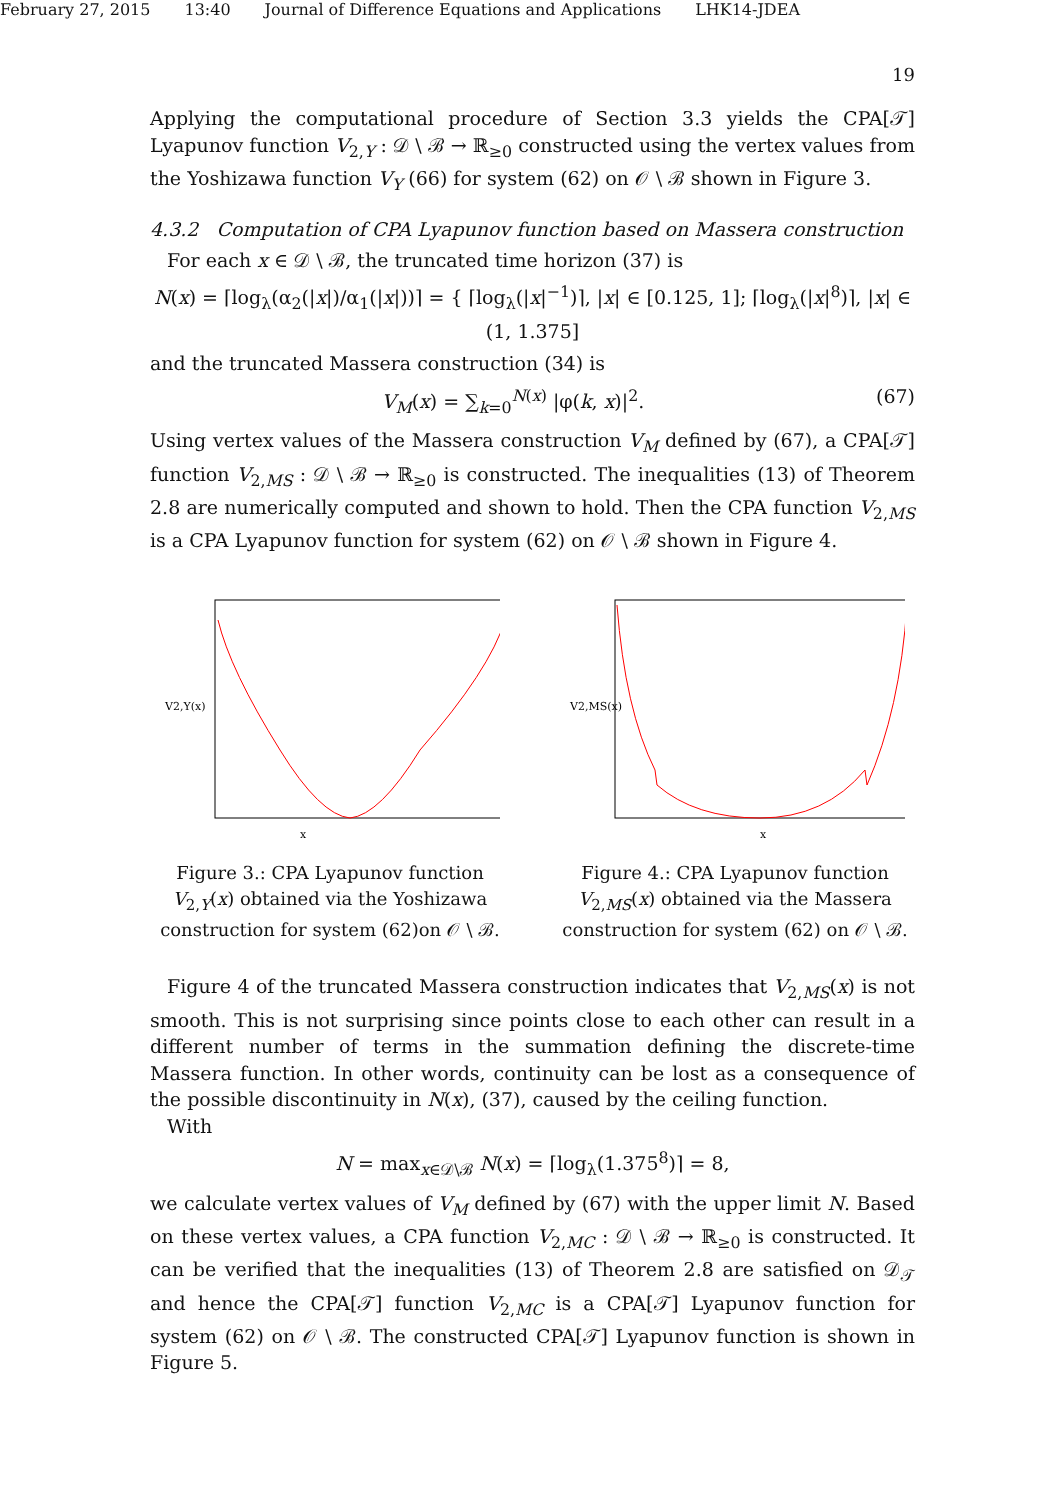February 27, 2015 13:40 Journal of Difference Equations and Applications LHK14-JDEA
19
Applying the computational procedure of Section 3.3 yields the CPA[𝒯] Lyapunov function V<sub>2,Y</sub> : 𝒟 \ ℬ → ℝ<sub>≥0</sub> constructed using the vertex values from the Yoshizawa function V<sub>Y</sub> (66) for system (62) on 𝒪 \ ℬ shown in Figure 3.
4.3.2 Computation of CPA Lyapunov function based on Massera construction
For each x ∈ 𝒟 \ ℬ, the truncated time horizon (37) is
N(x) = ⌈log<sub>λ</sub>(α<sub>2</sub>(|x|)/α<sub>1</sub>(|x|))⌉ = { ⌈log<sub>λ</sub>(|x|<sup>−1</sup>)⌉, |x| ∈ [0.125, 1]; ⌈log<sub>λ</sub>(|x|<sup>8</sup>)⌉, |x| ∈ (1, 1.375]
and the truncated Massera construction (34) is
V<sub>M</sub>(x) = ∑<sub>k=0</sub><sup>N(x)</sup> |φ(k, x)|<sup>2</sup>. (67)
Using vertex values of the Massera construction V<sub>M</sub> defined by (67), a CPA[𝒯] function V<sub>2,MS</sub> : 𝒟 \ ℬ → ℝ<sub>≥0</sub> is constructed. The inequalities (13) of Theorem 2.8 are numerically computed and shown to hold. Then the CPA function V<sub>2,MS</sub> is a CPA Lyapunov function for system (62) on 𝒪 \ ℬ shown in Figure 4.
x
V2,Y(x)
Figure 3.: CPA Lyapunov function V<sub>2,Y</sub>(x) obtained via the Yoshizawa construction for system (62)on 𝒪 \ ℬ.
x
V2,MS(x)
Figure 4.: CPA Lyapunov function V<sub>2,MS</sub>(x) obtained via the Massera construction for system (62) on 𝒪 \ ℬ.
Figure 4 of the truncated Massera construction indicates that V<sub>2,MS</sub>(x) is not smooth. This is not surprising since points close to each other can result in a different number of terms in the summation defining the discrete-time Massera function. In other words, continuity can be lost as a consequence of the possible discontinuity in N(x), (37), caused by the ceiling function.
With
N = max<sub>x∈𝒟\ℬ</sub> N(x) = ⌈log<sub>λ</sub>(1.375<sup>8</sup>)⌉ = 8,
we calculate vertex values of V<sub>M</sub> defined by (67) with the upper limit N. Based on these vertex values, a CPA function V<sub>2,MC</sub> : 𝒟 \ ℬ → ℝ<sub>≥0</sub> is constructed. It can be verified that the inequalities (13) of Theorem 2.8 are satisfied on 𝒟<sub>𝒯</sub> and hence the CPA[𝒯] function V<sub>2,MC</sub> is a CPA[𝒯] Lyapunov function for system (62) on 𝒪 \ ℬ. The constructed CPA[𝒯] Lyapunov function is shown in Figure 5.